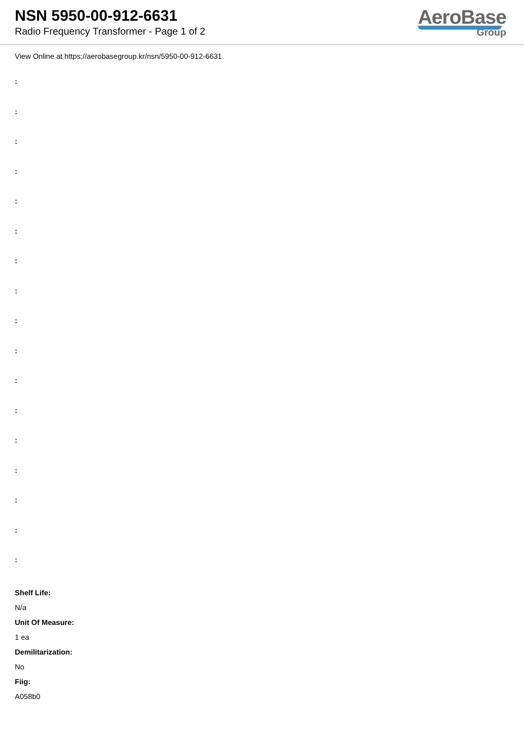NSN 5950-00-912-6631
Radio Frequency Transformer - Page 1 of 2
AeroBase
Group
View Online at https://aerobasegroup.kr/nsn/5950-00-912-6631
:
:
:
:
:
:
:
:
:
:
:
:
:
:
:
:
:
Shelf Life:
N/a
Unit Of Measure:
1 ea
Demilitarization:
No
Fiig:
A058b0